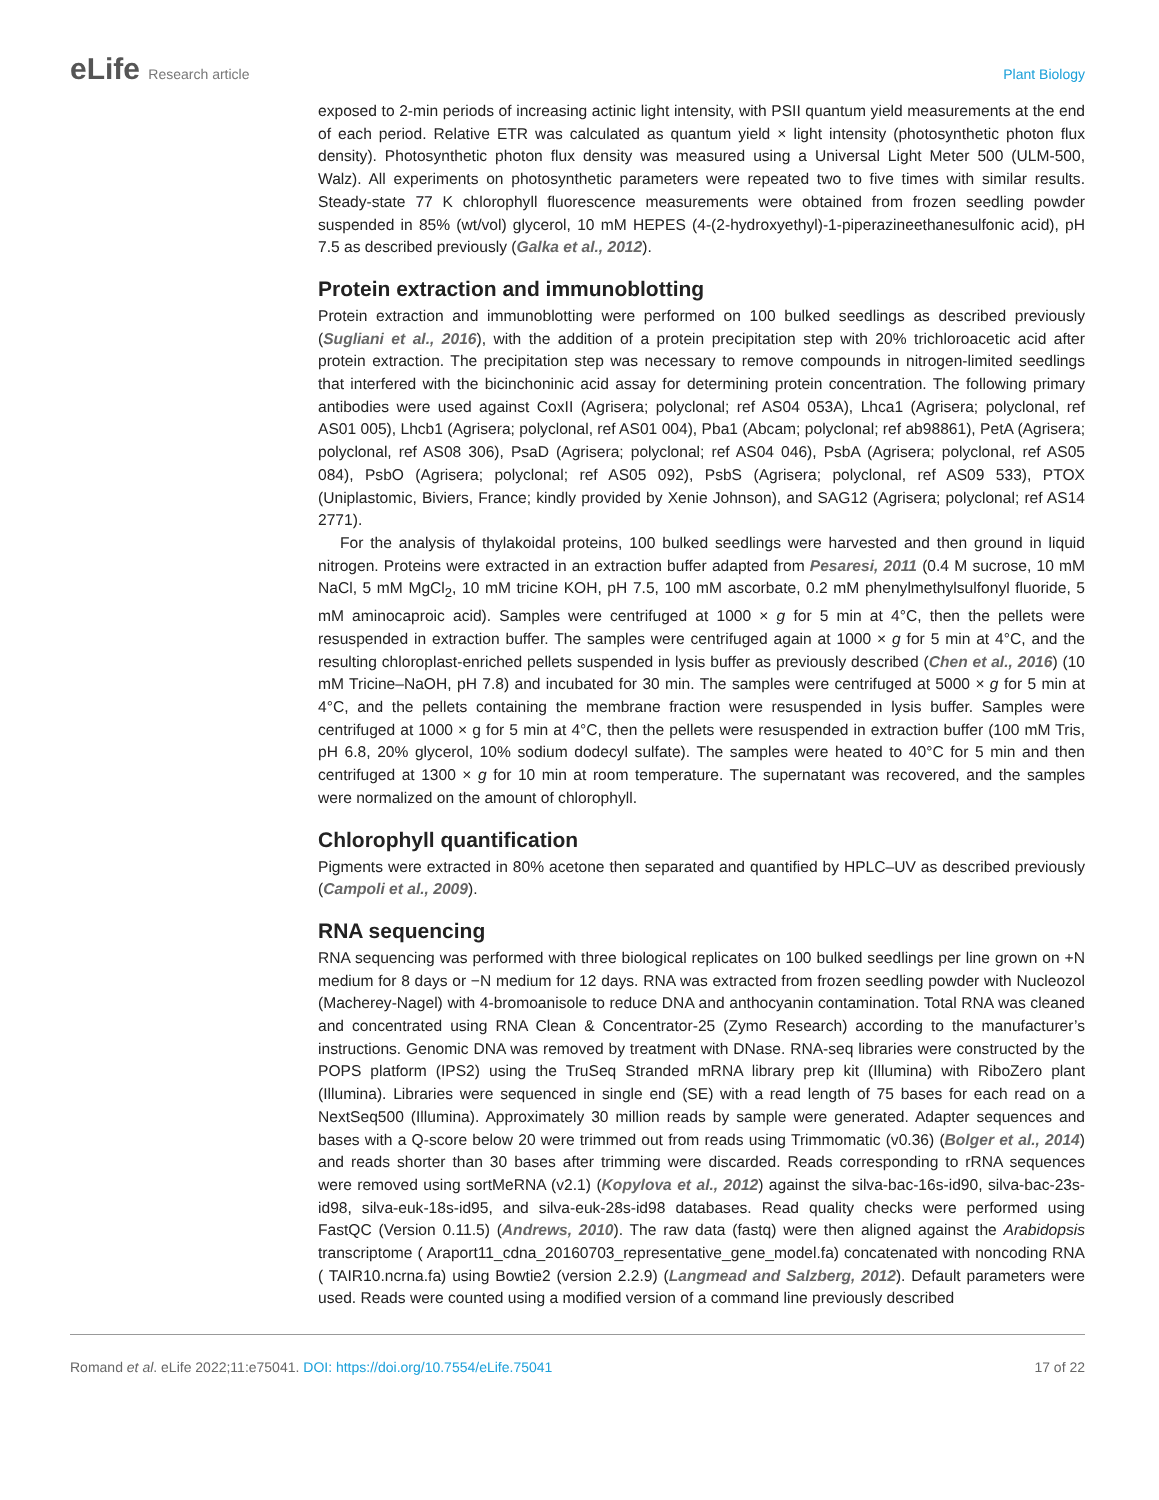eLife Research article Plant Biology
exposed to 2-min periods of increasing actinic light intensity, with PSII quantum yield measurements at the end of each period. Relative ETR was calculated as quantum yield × light intensity (photosynthetic photon flux density). Photosynthetic photon flux density was measured using a Universal Light Meter 500 (ULM-500, Walz). All experiments on photosynthetic parameters were repeated two to five times with similar results. Steady-state 77 K chlorophyll fluorescence measurements were obtained from frozen seedling powder suspended in 85% (wt/vol) glycerol, 10 mM HEPES (4-(2-hydroxyethyl)-1-piperazineethanesulfonic acid), pH 7.5 as described previously (Galka et al., 2012).
Protein extraction and immunoblotting
Protein extraction and immunoblotting were performed on 100 bulked seedlings as described previously (Sugliani et al., 2016), with the addition of a protein precipitation step with 20% trichloroacetic acid after protein extraction. The precipitation step was necessary to remove compounds in nitrogen-limited seedlings that interfered with the bicinchoninic acid assay for determining protein concentration. The following primary antibodies were used against CoxII (Agrisera; polyclonal; ref AS04 053A), Lhca1 (Agrisera; polyclonal, ref AS01 005), Lhcb1 (Agrisera; polyclonal, ref AS01 004), Pba1 (Abcam; polyclonal; ref ab98861), PetA (Agrisera; polyclonal, ref AS08 306), PsaD (Agrisera; polyclonal; ref AS04 046), PsbA (Agrisera; polyclonal, ref AS05 084), PsbO (Agrisera; polyclonal; ref AS05 092), PsbS (Agrisera; polyclonal, ref AS09 533), PTOX (Uniplastomic, Biviers, France; kindly provided by Xenie Johnson), and SAG12 (Agrisera; polyclonal; ref AS14 2771).
For the analysis of thylakoidal proteins, 100 bulked seedlings were harvested and then ground in liquid nitrogen. Proteins were extracted in an extraction buffer adapted from Pesaresi, 2011 (0.4 M sucrose, 10 mM NaCl, 5 mM MgCl<sub>2</sub>, 10 mM tricine KOH, pH 7.5, 100 mM ascorbate, 0.2 mM phenylmethylsulfonyl fluoride, 5 mM aminocaproic acid). Samples were centrifuged at 1000 × g for 5 min at 4°C, then the pellets were resuspended in extraction buffer. The samples were centrifuged again at 1000 × g for 5 min at 4°C, and the resulting chloroplast-enriched pellets suspended in lysis buffer as previously described (Chen et al., 2016) (10 mM Tricine–NaOH, pH 7.8) and incubated for 30 min. The samples were centrifuged at 5000 × g for 5 min at 4°C, and the pellets containing the membrane fraction were resuspended in lysis buffer. Samples were centrifuged at 1000 × g for 5 min at 4°C, then the pellets were resuspended in extraction buffer (100 mM Tris, pH 6.8, 20% glycerol, 10% sodium dodecyl sulfate). The samples were heated to 40°C for 5 min and then centrifuged at 1300 × g for 10 min at room temperature. The supernatant was recovered, and the samples were normalized on the amount of chlorophyll.
Chlorophyll quantification
Pigments were extracted in 80% acetone then separated and quantified by HPLC–UV as described previously (Campoli et al., 2009).
RNA sequencing
RNA sequencing was performed with three biological replicates on 100 bulked seedlings per line grown on +N medium for 8 days or −N medium for 12 days. RNA was extracted from frozen seedling powder with Nucleozol (Macherey-Nagel) with 4-bromoanisole to reduce DNA and anthocyanin contamination. Total RNA was cleaned and concentrated using RNA Clean & Concentrator-25 (Zymo Research) according to the manufacturer’s instructions. Genomic DNA was removed by treatment with DNase. RNA-seq libraries were constructed by the POPS platform (IPS2) using the TruSeq Stranded mRNA library prep kit (Illumina) with RiboZero plant (Illumina). Libraries were sequenced in single end (SE) with a read length of 75 bases for each read on a NextSeq500 (Illumina). Approximately 30 million reads by sample were generated. Adapter sequences and bases with a Q-score below 20 were trimmed out from reads using Trimmomatic (v0.36) (Bolger et al., 2014) and reads shorter than 30 bases after trimming were discarded. Reads corresponding to rRNA sequences were removed using sortMeRNA (v2.1) (Kopylova et al., 2012) against the silva-bac-16s-id90, silva-bac-23s-id98, silva-euk-18s-id95, and silva-euk-28s-id98 databases. Read quality checks were performed using FastQC (Version 0.11.5) (Andrews, 2010). The raw data (fastq) were then aligned against the Arabidopsis transcriptome ( Araport11_cdna_20160703_representative_gene_model.fa) concatenated with noncoding RNA ( TAIR10.ncrna.fa) using Bowtie2 (version 2.2.9) (Langmead and Salzberg, 2012). Default parameters were used. Reads were counted using a modified version of a command line previously described
Romand et al. eLife 2022;11:e75041. DOI: https://doi.org/10.7554/eLife.75041
17 of 22